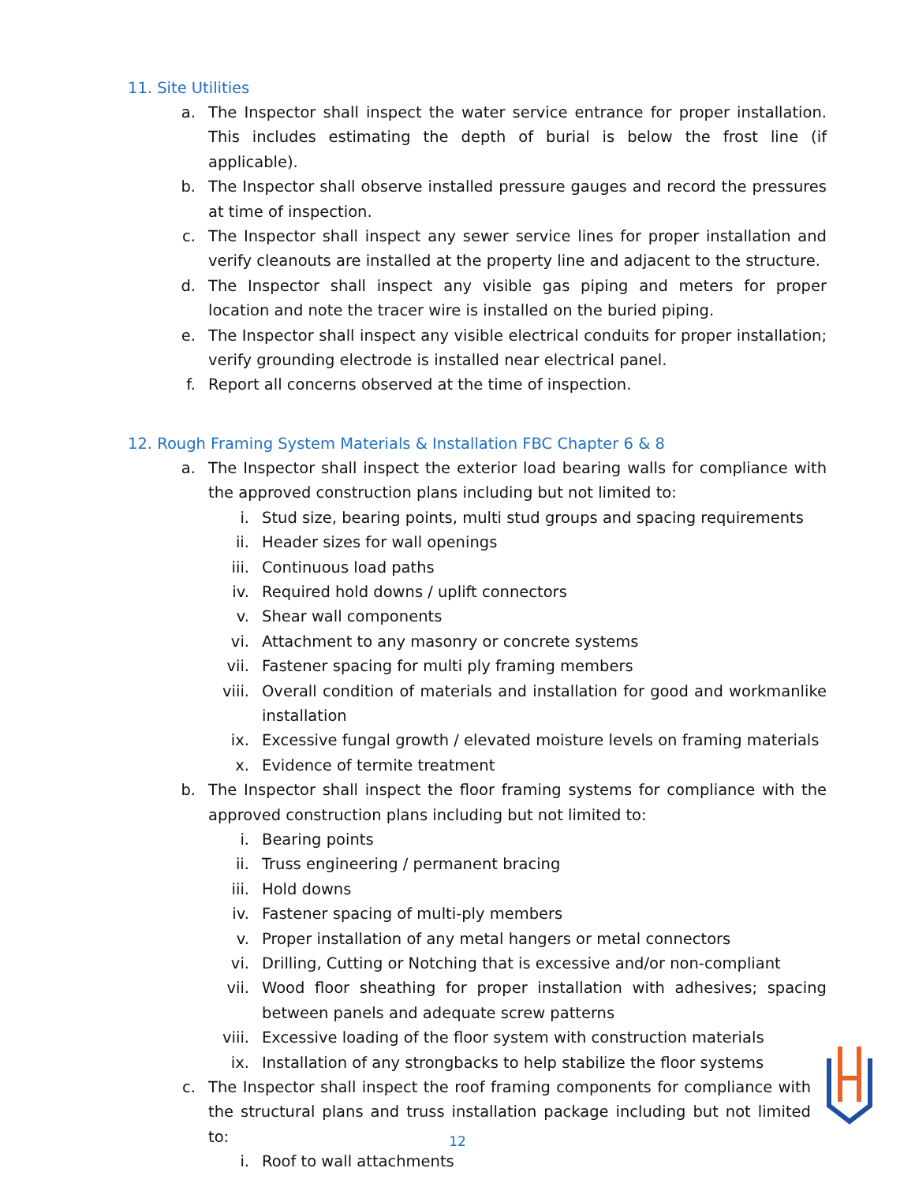11. Site Utilities
a. The Inspector shall inspect the water service entrance for proper installation. This includes estimating the depth of burial is below the frost line (if applicable).
b. The Inspector shall observe installed pressure gauges and record the pressures at time of inspection.
c. The Inspector shall inspect any sewer service lines for proper installation and verify cleanouts are installed at the property line and adjacent to the structure.
d. The Inspector shall inspect any visible gas piping and meters for proper location and note the tracer wire is installed on the buried piping.
e. The Inspector shall inspect any visible electrical conduits for proper installation; verify grounding electrode is installed near electrical panel.
f. Report all concerns observed at the time of inspection.
12. Rough Framing System Materials & Installation FBC Chapter 6 & 8
a. The Inspector shall inspect the exterior load bearing walls for compliance with the approved construction plans including but not limited to:
i. Stud size, bearing points, multi stud groups and spacing requirements
ii. Header sizes for wall openings
iii. Continuous load paths
iv. Required hold downs / uplift connectors
v. Shear wall components
vi. Attachment to any masonry or concrete systems
vii. Fastener spacing for multi ply framing members
viii. Overall condition of materials and installation for good and workmanlike installation
ix. Excessive fungal growth / elevated moisture levels on framing materials
x. Evidence of termite treatment
b. The Inspector shall inspect the floor framing systems for compliance with the approved construction plans including but not limited to:
i. Bearing points
ii. Truss engineering / permanent bracing
iii. Hold downs
iv. Fastener spacing of multi-ply members
v. Proper installation of any metal hangers or metal connectors
vi. Drilling, Cutting or Notching that is excessive and/or non-compliant
vii. Wood floor sheathing for proper installation with adhesives; spacing between panels and adequate screw patterns
viii. Excessive loading of the floor system with construction materials
ix. Installation of any strongbacks to help stabilize the floor systems
c. The Inspector shall inspect the roof framing components for compliance with the structural plans and truss installation package including but not limited to:
i. Roof to wall attachments
12